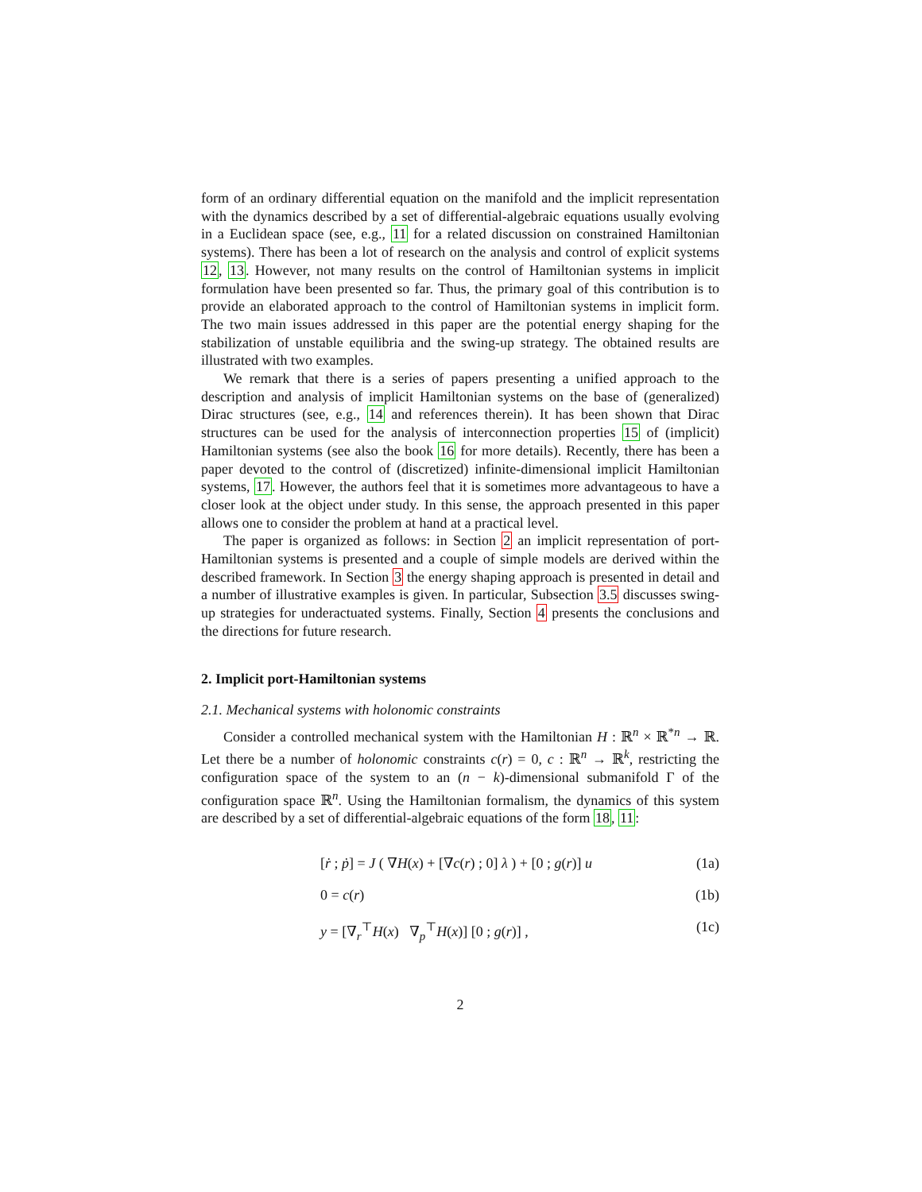form of an ordinary differential equation on the manifold and the implicit representation with the dynamics described by a set of differential-algebraic equations usually evolving in a Euclidean space (see, e.g., 11 for a related discussion on constrained Hamiltonian systems). There has been a lot of research on the analysis and control of explicit systems 12, 13. However, not many results on the control of Hamiltonian systems in implicit formulation have been presented so far. Thus, the primary goal of this contribution is to provide an elaborated approach to the control of Hamiltonian systems in implicit form. The two main issues addressed in this paper are the potential energy shaping for the stabilization of unstable equilibria and the swing-up strategy. The obtained results are illustrated with two examples.
We remark that there is a series of papers presenting a unified approach to the description and analysis of implicit Hamiltonian systems on the base of (generalized) Dirac structures (see, e.g., 14 and references therein). It has been shown that Dirac structures can be used for the analysis of interconnection properties 15 of (implicit) Hamiltonian systems (see also the book 16 for more details). Recently, there has been a paper devoted to the control of (discretized) infinite-dimensional implicit Hamiltonian systems, 17. However, the authors feel that it is sometimes more advantageous to have a closer look at the object under study. In this sense, the approach presented in this paper allows one to consider the problem at hand at a practical level.
The paper is organized as follows: in Section 2 an implicit representation of port-Hamiltonian systems is presented and a couple of simple models are derived within the described framework. In Section 3 the energy shaping approach is presented in detail and a number of illustrative examples is given. In particular, Subsection 3.5 discusses swing-up strategies for underactuated systems. Finally, Section 4 presents the conclusions and the directions for future research.
2. Implicit port-Hamiltonian systems
2.1. Mechanical systems with holonomic constraints
Consider a controlled mechanical system with the Hamiltonian H : ℝ<sup>n</sup> × ℝ<sup>*n</sup> → ℝ. Let there be a number of holonomic constraints c(r) = 0, c : ℝ<sup>n</sup> → ℝ<sup>k</sup>, restricting the configuration space of the system to an (n − k)-dimensional submanifold Γ of the configuration space ℝ<sup>n</sup>. Using the Hamiltonian formalism, the dynamics of this system are described by a set of differential-algebraic equations of the form 18, 11:
[ṙ ; ṗ] = J ( ∇H(x) + [∇c(r) ; 0] λ ) + [0 ; g(r)] u (1a)
0 = c(r) (1b)
y = [∇<sub>r</sub><sup>⊤</sup>H(x) ∇<sub>p</sub><sup>⊤</sup>H(x)] [0 ; g(r)] , (1c)
2